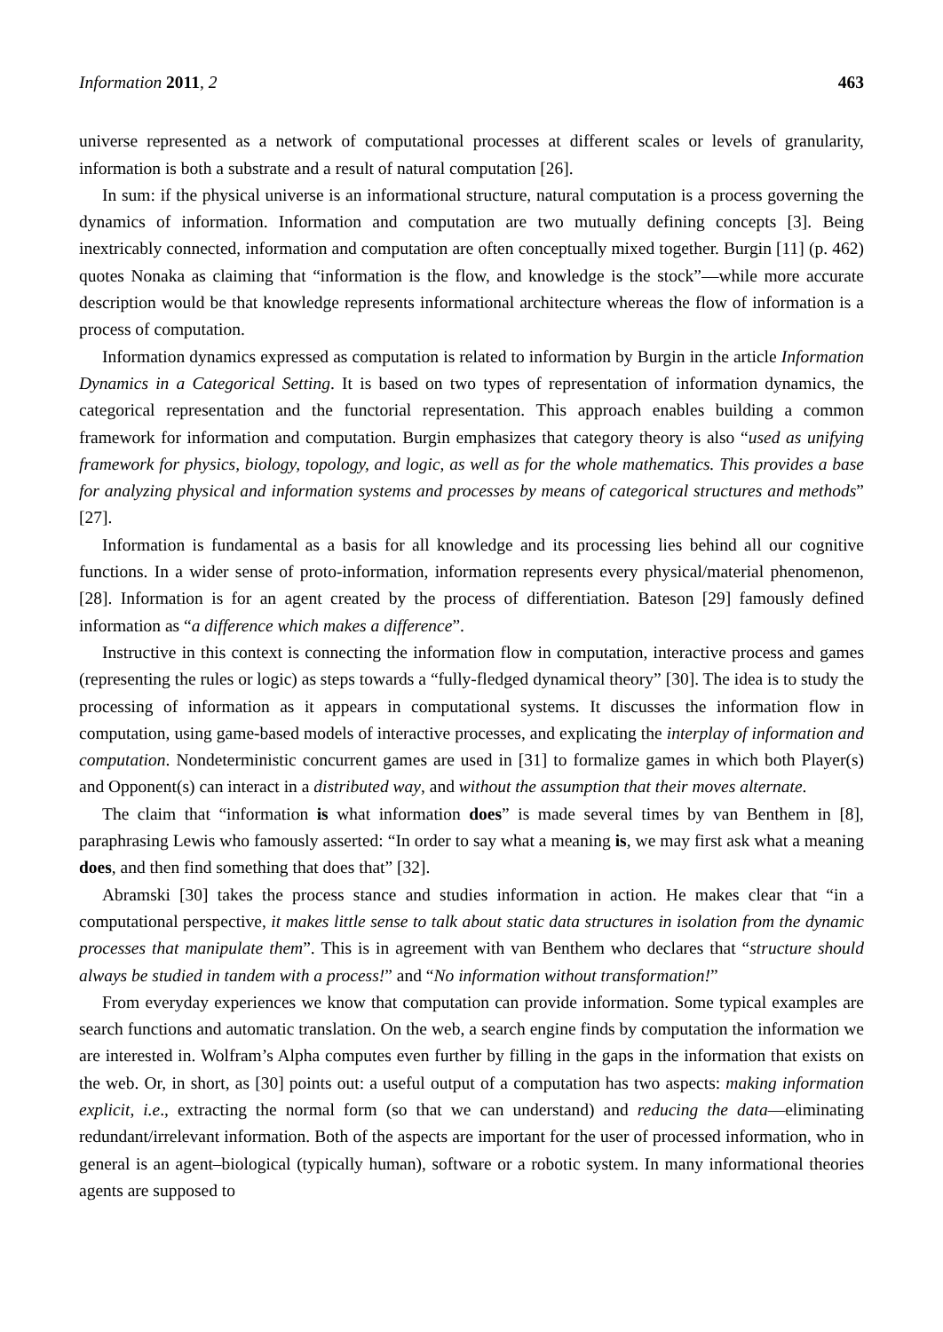Information 2011, 2 463
universe represented as a network of computational processes at different scales or levels of granularity, information is both a substrate and a result of natural computation [26].
In sum: if the physical universe is an informational structure, natural computation is a process governing the dynamics of information. Information and computation are two mutually defining concepts [3]. Being inextricably connected, information and computation are often conceptually mixed together. Burgin [11] (p. 462) quotes Nonaka as claiming that “information is the flow, and knowledge is the stock”—while more accurate description would be that knowledge represents informational architecture whereas the flow of information is a process of computation.
Information dynamics expressed as computation is related to information by Burgin in the article Information Dynamics in a Categorical Setting. It is based on two types of representation of information dynamics, the categorical representation and the functorial representation. This approach enables building a common framework for information and computation. Burgin emphasizes that category theory is also “used as unifying framework for physics, biology, topology, and logic, as well as for the whole mathematics. This provides a base for analyzing physical and information systems and processes by means of categorical structures and methods” [27].
Information is fundamental as a basis for all knowledge and its processing lies behind all our cognitive functions. In a wider sense of proto-information, information represents every physical/material phenomenon, [28]. Information is for an agent created by the process of differentiation. Bateson [29] famously defined information as “a difference which makes a difference”.
Instructive in this context is connecting the information flow in computation, interactive process and games (representing the rules or logic) as steps towards a “fully-fledged dynamical theory” [30]. The idea is to study the processing of information as it appears in computational systems. It discusses the information flow in computation, using game-based models of interactive processes, and explicating the interplay of information and computation. Nondeterministic concurrent games are used in [31] to formalize games in which both Player(s) and Opponent(s) can interact in a distributed way, and without the assumption that their moves alternate.
The claim that “information is what information does” is made several times by van Benthem in [8], paraphrasing Lewis who famously asserted: “In order to say what a meaning is, we may first ask what a meaning does, and then find something that does that” [32].
Abramski [30] takes the process stance and studies information in action. He makes clear that “in a computational perspective, it makes little sense to talk about static data structures in isolation from the dynamic processes that manipulate them”. This is in agreement with van Benthem who declares that “structure should always be studied in tandem with a process!” and “No information without transformation!”
From everyday experiences we know that computation can provide information. Some typical examples are search functions and automatic translation. On the web, a search engine finds by computation the information we are interested in. Wolfram’s Alpha computes even further by filling in the gaps in the information that exists on the web. Or, in short, as [30] points out: a useful output of a computation has two aspects: making information explicit, i.e., extracting the normal form (so that we can understand) and reducing the data—eliminating redundant/irrelevant information. Both of the aspects are important for the user of processed information, who in general is an agent–biological (typically human), software or a robotic system. In many informational theories agents are supposed to